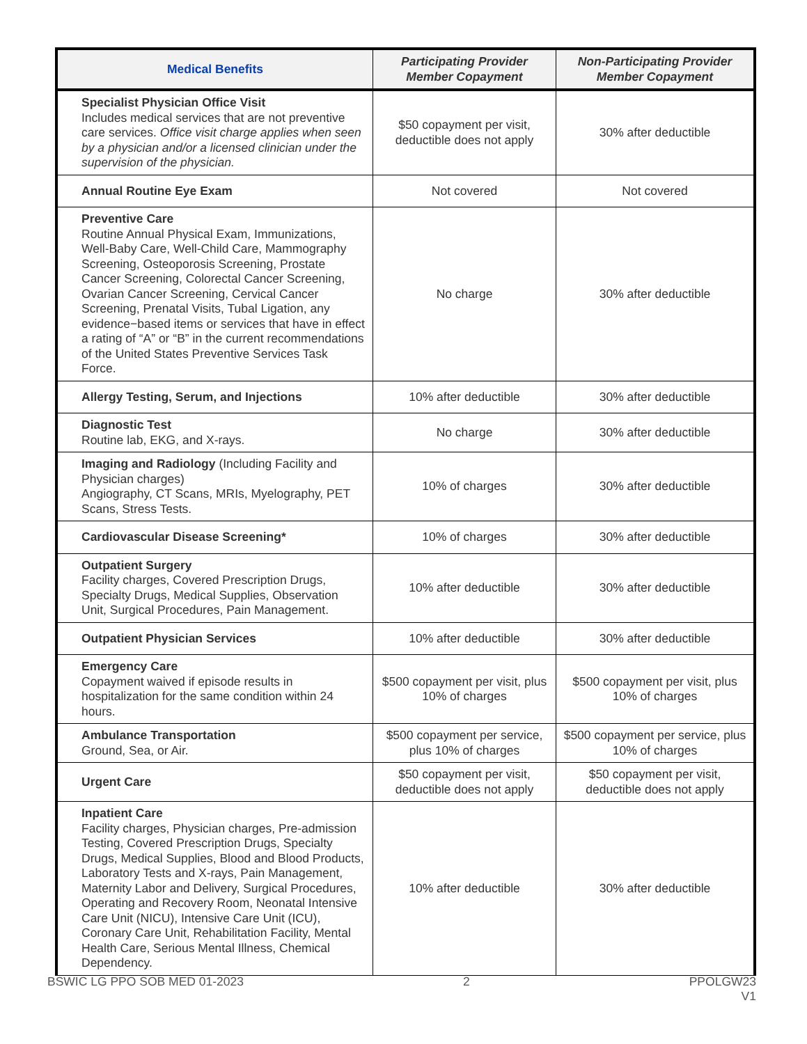| Medical Benefits | Participating Provider Member Copayment | Non-Participating Provider Member Copayment |
| --- | --- | --- |
| Specialist Physician Office Visit Includes medical services that are not preventive care services. Office visit charge applies when seen by a physician and/or a licensed clinician under the supervision of the physician. | $50 copayment per visit, deductible does not apply | 30% after deductible |
| Annual Routine Eye Exam | Not covered | Not covered |
| Preventive Care Routine Annual Physical Exam, Immunizations, Well-Baby Care, Well-Child Care, Mammography Screening, Osteoporosis Screening, Prostate Cancer Screening, Colorectal Cancer Screening, Ovarian Cancer Screening, Cervical Cancer Screening, Prenatal Visits, Tubal Ligation, any evidence−based items or services that have in effect a rating of “A” or “B” in the current recommendations of the United States Preventive Services Task Force. | No charge | 30% after deductible |
| Allergy Testing, Serum, and Injections | 10% after deductible | 30% after deductible |
| Diagnostic Test Routine lab, EKG, and X-rays. | No charge | 30% after deductible |
| Imaging and Radiology (Including Facility and Physician charges) Angiography, CT Scans, MRIs, Myelography, PET Scans, Stress Tests. | 10% of charges | 30% after deductible |
| Cardiovascular Disease Screening* | 10% of charges | 30% after deductible |
| Outpatient Surgery Facility charges, Covered Prescription Drugs, Specialty Drugs, Medical Supplies, Observation Unit, Surgical Procedures, Pain Management. | 10% after deductible | 30% after deductible |
| Outpatient Physician Services | 10% after deductible | 30% after deductible |
| Emergency Care Copayment waived if episode results in hospitalization for the same condition within 24 hours. | $500 copayment per visit, plus 10% of charges | $500 copayment per visit, plus 10% of charges |
| Ambulance Transportation Ground, Sea, or Air. | $500 copayment per service, plus 10% of charges | $500 copayment per service, plus 10% of charges |
| Urgent Care | $50 copayment per visit, deductible does not apply | $50 copayment per visit, deductible does not apply |
| Inpatient Care Facility charges, Physician charges, Pre-admission Testing, Covered Prescription Drugs, Specialty Drugs, Medical Supplies, Blood and Blood Products, Laboratory Tests and X-rays, Pain Management, Maternity Labor and Delivery, Surgical Procedures, Operating and Recovery Room, Neonatal Intensive Care Unit (NICU), Intensive Care Unit (ICU), Coronary Care Unit, Rehabilitation Facility, Mental Health Care, Serious Mental Illness, Chemical Dependency. | 10% after deductible | 30% after deductible |
BSWIC LG PPO SOB MED 01-2023 2 PPOLGW23
V1